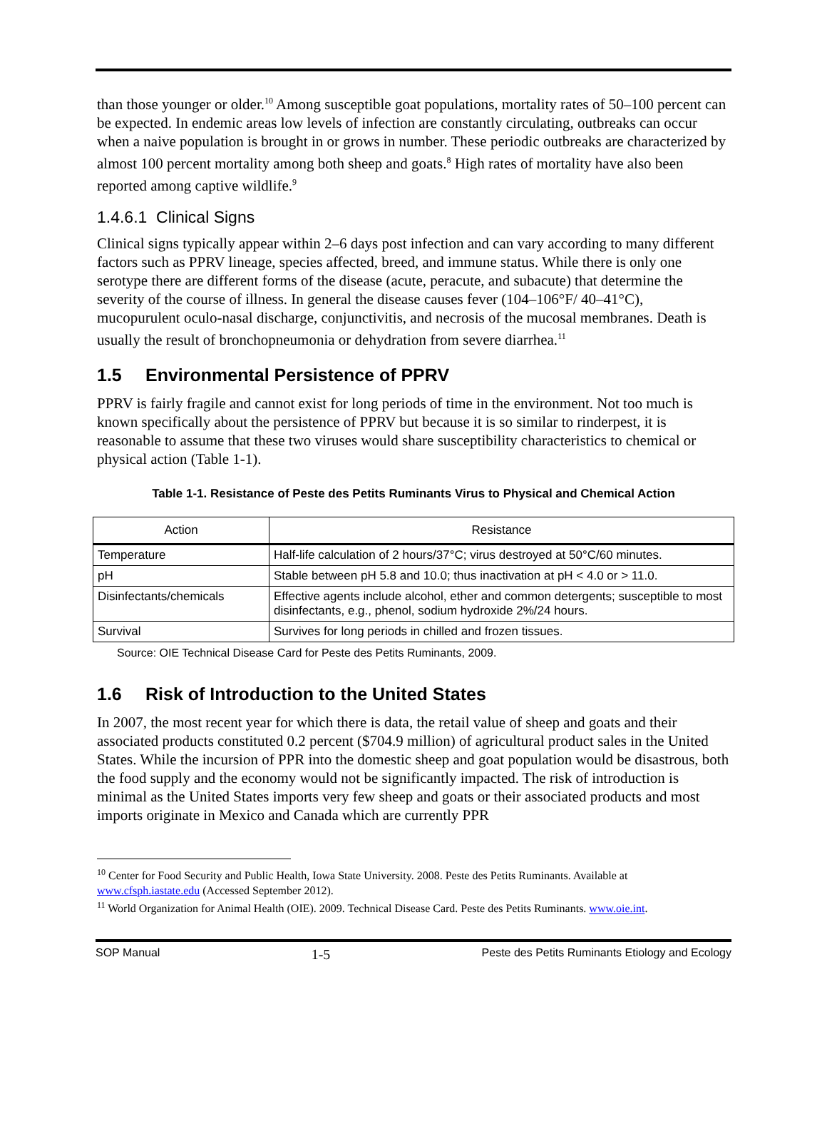than those younger or older.<sup>10</sup> Among susceptible goat populations, mortality rates of 50–100 percent can be expected. In endemic areas low levels of infection are constantly circulating, outbreaks can occur when a naive population is brought in or grows in number. These periodic outbreaks are characterized by almost 100 percent mortality among both sheep and goats.<sup>8</sup> High rates of mortality have also been reported among captive wildlife.<sup>9</sup>
1.4.6.1 Clinical Signs
Clinical signs typically appear within 2–6 days post infection and can vary according to many different factors such as PPRV lineage, species affected, breed, and immune status. While there is only one serotype there are different forms of the disease (acute, peracute, and subacute) that determine the severity of the course of illness. In general the disease causes fever (104–106°F/ 40–41°C), mucopurulent oculo-nasal discharge, conjunctivitis, and necrosis of the mucosal membranes. Death is usually the result of bronchopneumonia or dehydration from severe diarrhea.<sup>11</sup>
1.5 Environmental Persistence of PPRV
PPRV is fairly fragile and cannot exist for long periods of time in the environment. Not too much is known specifically about the persistence of PPRV but because it is so similar to rinderpest, it is reasonable to assume that these two viruses would share susceptibility characteristics to chemical or physical action (Table 1-1).
Table 1-1. Resistance of Peste des Petits Ruminants Virus to Physical and Chemical Action
| Action | Resistance |
| --- | --- |
| Temperature | Half-life calculation of 2 hours/37°C; virus destroyed at 50°C/60 minutes. |
| pH | Stable between pH 5.8 and 10.0; thus inactivation at pH < 4.0 or > 11.0. |
| Disinfectants/chemicals | Effective agents include alcohol, ether and common detergents; susceptible to most disinfectants, e.g., phenol, sodium hydroxide 2%/24 hours. |
| Survival | Survives for long periods in chilled and frozen tissues. |
Source: OIE Technical Disease Card for Peste des Petits Ruminants, 2009.
1.6 Risk of Introduction to the United States
In 2007, the most recent year for which there is data, the retail value of sheep and goats and their associated products constituted 0.2 percent ($704.9 million) of agricultural product sales in the United States. While the incursion of PPR into the domestic sheep and goat population would be disastrous, both the food supply and the economy would not be significantly impacted. The risk of introduction is minimal as the United States imports very few sheep and goats or their associated products and most imports originate in Mexico and Canada which are currently PPR
<sup>10</sup> Center for Food Security and Public Health, Iowa State University. 2008. Peste des Petits Ruminants. Available at www.cfsph.iastate.edu (Accessed September 2012).
<sup>11</sup> World Organization for Animal Health (OIE). 2009. Technical Disease Card. Peste des Petits Ruminants. www.oie.int.
SOP Manual 1-5 Peste des Petits Ruminants Etiology and Ecology